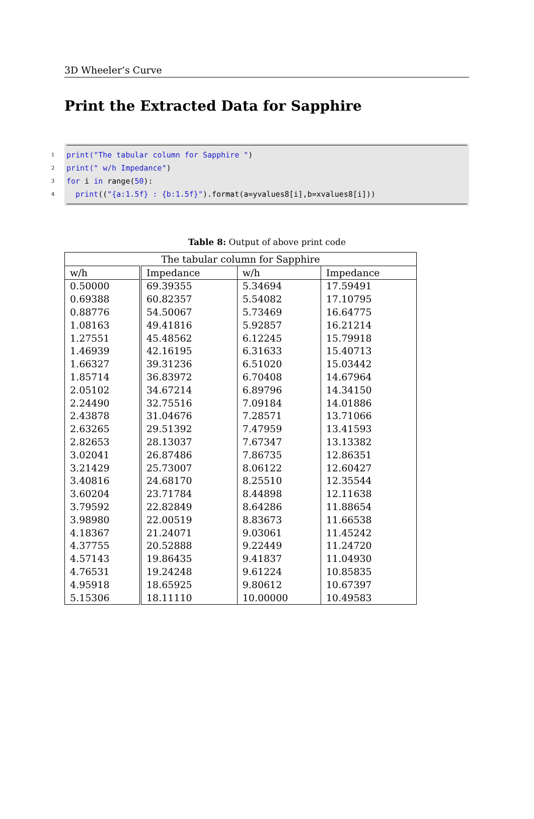3D Wheeler’s Curve
Print the Extracted Data for Sapphire
1 print("The tabular column for Sapphire ")
2 print(" w/h Impedance")
3 for i in range(50):
4 print(("{a:1.5f} : {b:1.5f}").format(a=yvalues8[i],b=xvalues8[i]))
Table 8: Output of above print code
| The tabular column for Sapphire | | | |
| --- | --- | --- | --- |
| w/h | Impedance | w/h | Impedance |
| 0.50000 | 69.39355 | 5.34694 | 17.59491 |
| 0.69388 | 60.82357 | 5.54082 | 17.10795 |
| 0.88776 | 54.50067 | 5.73469 | 16.64775 |
| 1.08163 | 49.41816 | 5.92857 | 16.21214 |
| 1.27551 | 45.48562 | 6.12245 | 15.79918 |
| 1.46939 | 42.16195 | 6.31633 | 15.40713 |
| 1.66327 | 39.31236 | 6.51020 | 15.03442 |
| 1.85714 | 36.83972 | 6.70408 | 14.67964 |
| 2.05102 | 34.67214 | 6.89796 | 14.34150 |
| 2.24490 | 32.75516 | 7.09184 | 14.01886 |
| 2.43878 | 31.04676 | 7.28571 | 13.71066 |
| 2.63265 | 29.51392 | 7.47959 | 13.41593 |
| 2.82653 | 28.13037 | 7.67347 | 13.13382 |
| 3.02041 | 26.87486 | 7.86735 | 12.86351 |
| 3.21429 | 25.73007 | 8.06122 | 12.60427 |
| 3.40816 | 24.68170 | 8.25510 | 12.35544 |
| 3.60204 | 23.71784 | 8.44898 | 12.11638 |
| 3.79592 | 22.82849 | 8.64286 | 11.88654 |
| 3.98980 | 22.00519 | 8.83673 | 11.66538 |
| 4.18367 | 21.24071 | 9.03061 | 11.45242 |
| 4.37755 | 20.52888 | 9.22449 | 11.24720 |
| 4.57143 | 19.86435 | 9.41837 | 11.04930 |
| 4.76531 | 19.24248 | 9.61224 | 10.85835 |
| 4.95918 | 18.65925 | 9.80612 | 10.67397 |
| 5.15306 | 18.11110 | 10.00000 | 10.49583 |